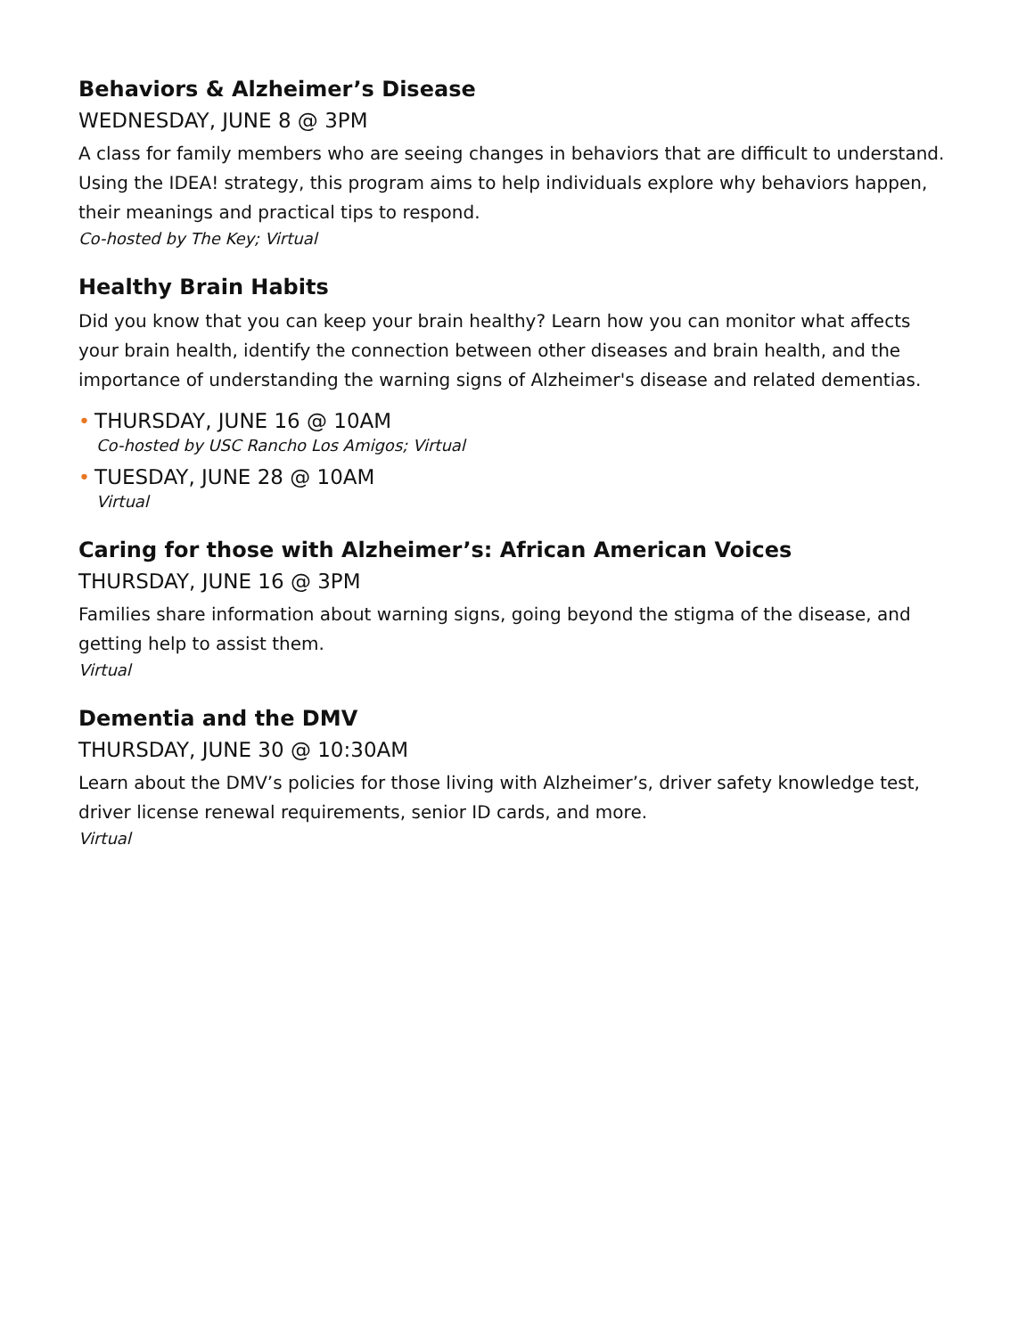Behaviors & Alzheimer’s Disease
WEDNESDAY, JUNE 8 @ 3PM
A class for family members who are seeing changes in behaviors that are difficult to understand. Using the IDEA! strategy, this program aims to help individuals explore why behaviors happen, their meanings and practical tips to respond.
Co-hosted by The Key; Virtual
Healthy Brain Habits
Did you know that you can keep your brain healthy? Learn how you can monitor what affects your brain health, identify the connection between other diseases and brain health, and the importance of understanding the warning signs of Alzheimer's disease and related dementias.
• THURSDAY, JUNE 16 @ 10AM
Co-hosted by USC Rancho Los Amigos; Virtual
• TUESDAY, JUNE 28 @ 10AM
Virtual
Caring for those with Alzheimer’s: African American Voices
THURSDAY, JUNE 16 @ 3PM
Families share information about warning signs, going beyond the stigma of the disease, and getting help to assist them.
Virtual
Dementia and the DMV
THURSDAY, JUNE 30 @ 10:30AM
Learn about the DMV’s policies for those living with Alzheimer’s, driver safety knowledge test, driver license renewal requirements, senior ID cards, and more.
Virtual